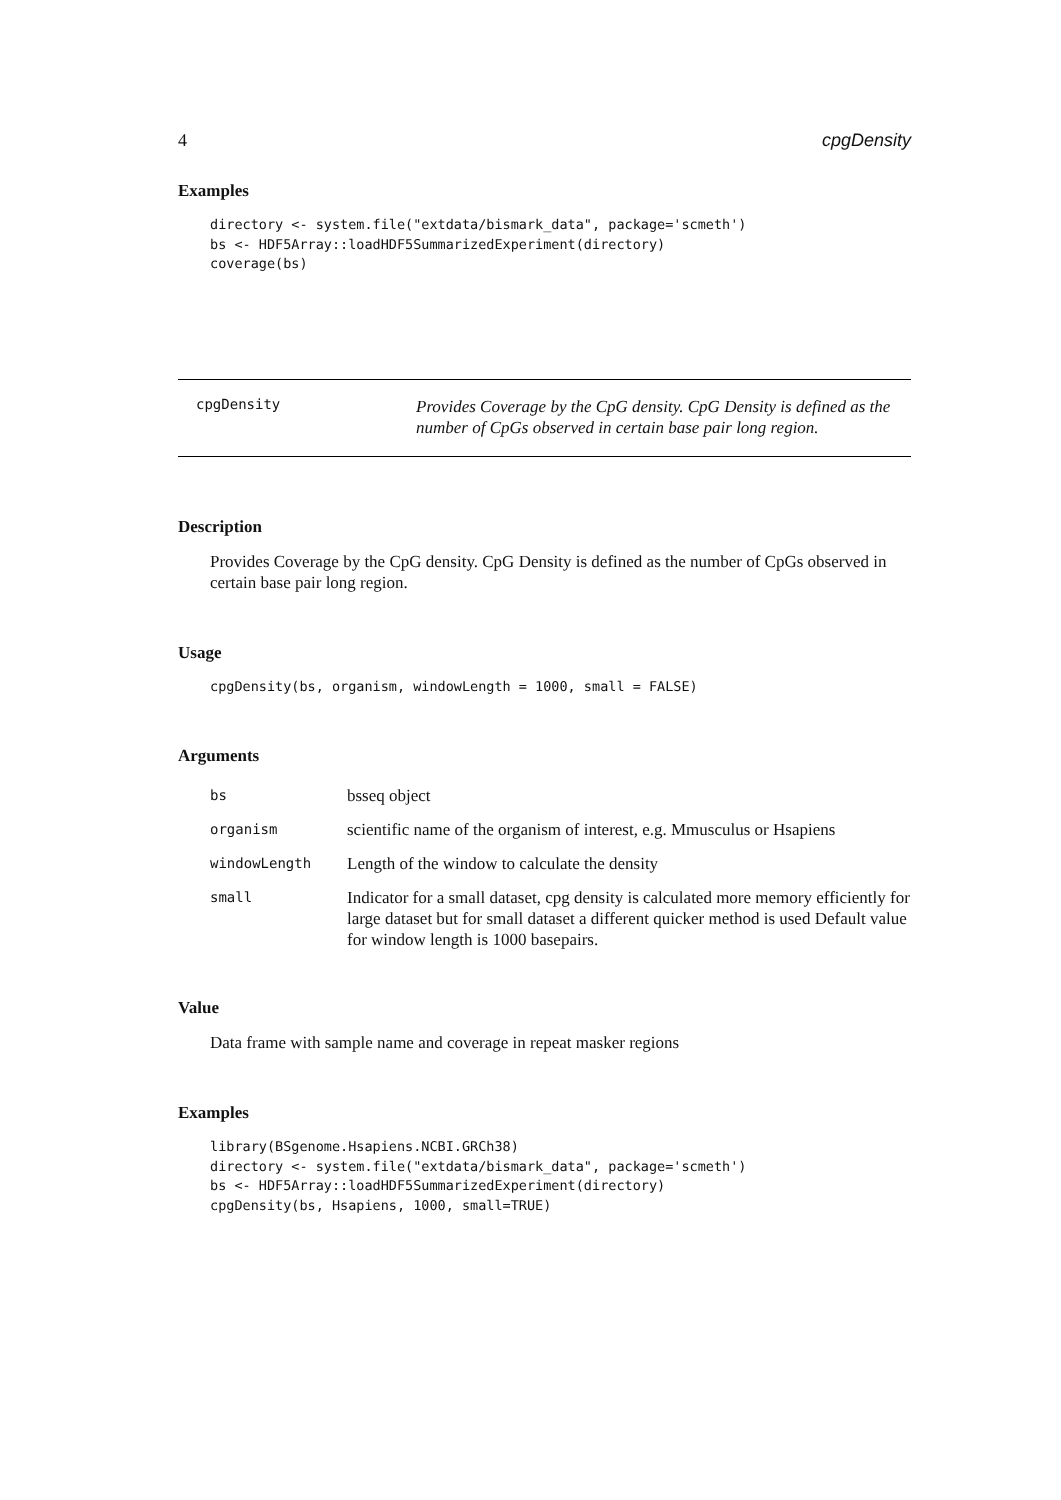4 cpgDensity
Examples
directory <- system.file("extdata/bismark_data", package='scmeth')
bs <- HDF5Array::loadHDF5SummarizedExperiment(directory)
coverage(bs)
cpgDensity
Provides Coverage by the CpG density. CpG Density is defined as the number of CpGs observed in certain base pair long region.
Description
Provides Coverage by the CpG density. CpG Density is defined as the number of CpGs observed in certain base pair long region.
Usage
cpgDensity(bs, organism, windowLength = 1000, small = FALSE)
Arguments
| bs | bsseq object |
| organism | scientific name of the organism of interest, e.g. Mmusculus or Hsapiens |
| windowLength | Length of the window to calculate the density |
| small | Indicator for a small dataset, cpg density is calculated more memory efficiently for large dataset but for small dataset a different quicker method is used Default value for window length is 1000 basepairs. |
Value
Data frame with sample name and coverage in repeat masker regions
Examples
library(BSgenome.Hsapiens.NCBI.GRCh38)
directory <- system.file("extdata/bismark_data", package='scmeth')
bs <- HDF5Array::loadHDF5SummarizedExperiment(directory)
cpgDensity(bs, Hsapiens, 1000, small=TRUE)